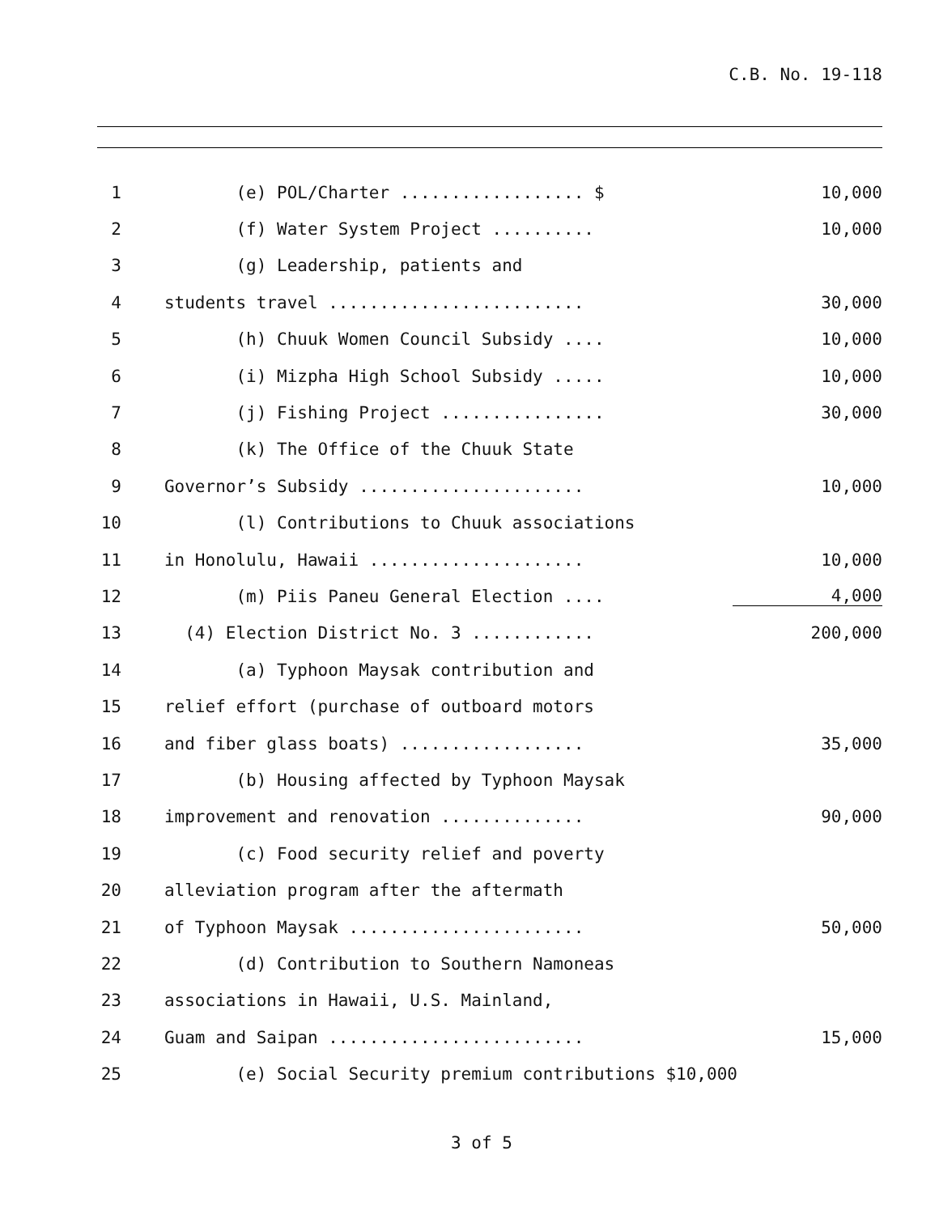C.B. No. 19-118
1 (e) POL/Charter .................. $ 10,000
2 (f) Water System Project .......... 10,000
3 (g) Leadership, patients and
4 students travel ......................... 30,000
5 (h) Chuuk Women Council Subsidy .... 10,000
6 (i) Mizpha High School Subsidy ..... 10,000
7 (j) Fishing Project ................ 30,000
8 (k) The Office of the Chuuk State
9 Governor’s Subsidy ...................... 10,000
10 (l) Contributions to Chuuk associations
11 in Honolulu, Hawaii ..................... 10,000
12 (m) Piis Paneu General Election .... 4,000
13 (4) Election District No. 3 ............ 200,000
14 (a) Typhoon Maysak contribution and
15 relief effort (purchase of outboard motors
16 and fiber glass boats) .................. 35,000
17 (b) Housing affected by Typhoon Maysak
18 improvement and renovation .............. 90,000
19 (c) Food security relief and poverty
20 alleviation program after the aftermath
21 of Typhoon Maysak ....................... 50,000
22 (d) Contribution to Southern Namoneas
23 associations in Hawaii, U.S. Mainland,
24 Guam and Saipan ......................... 15,000
25 (e) Social Security premium contributions $10,000
3 of 5